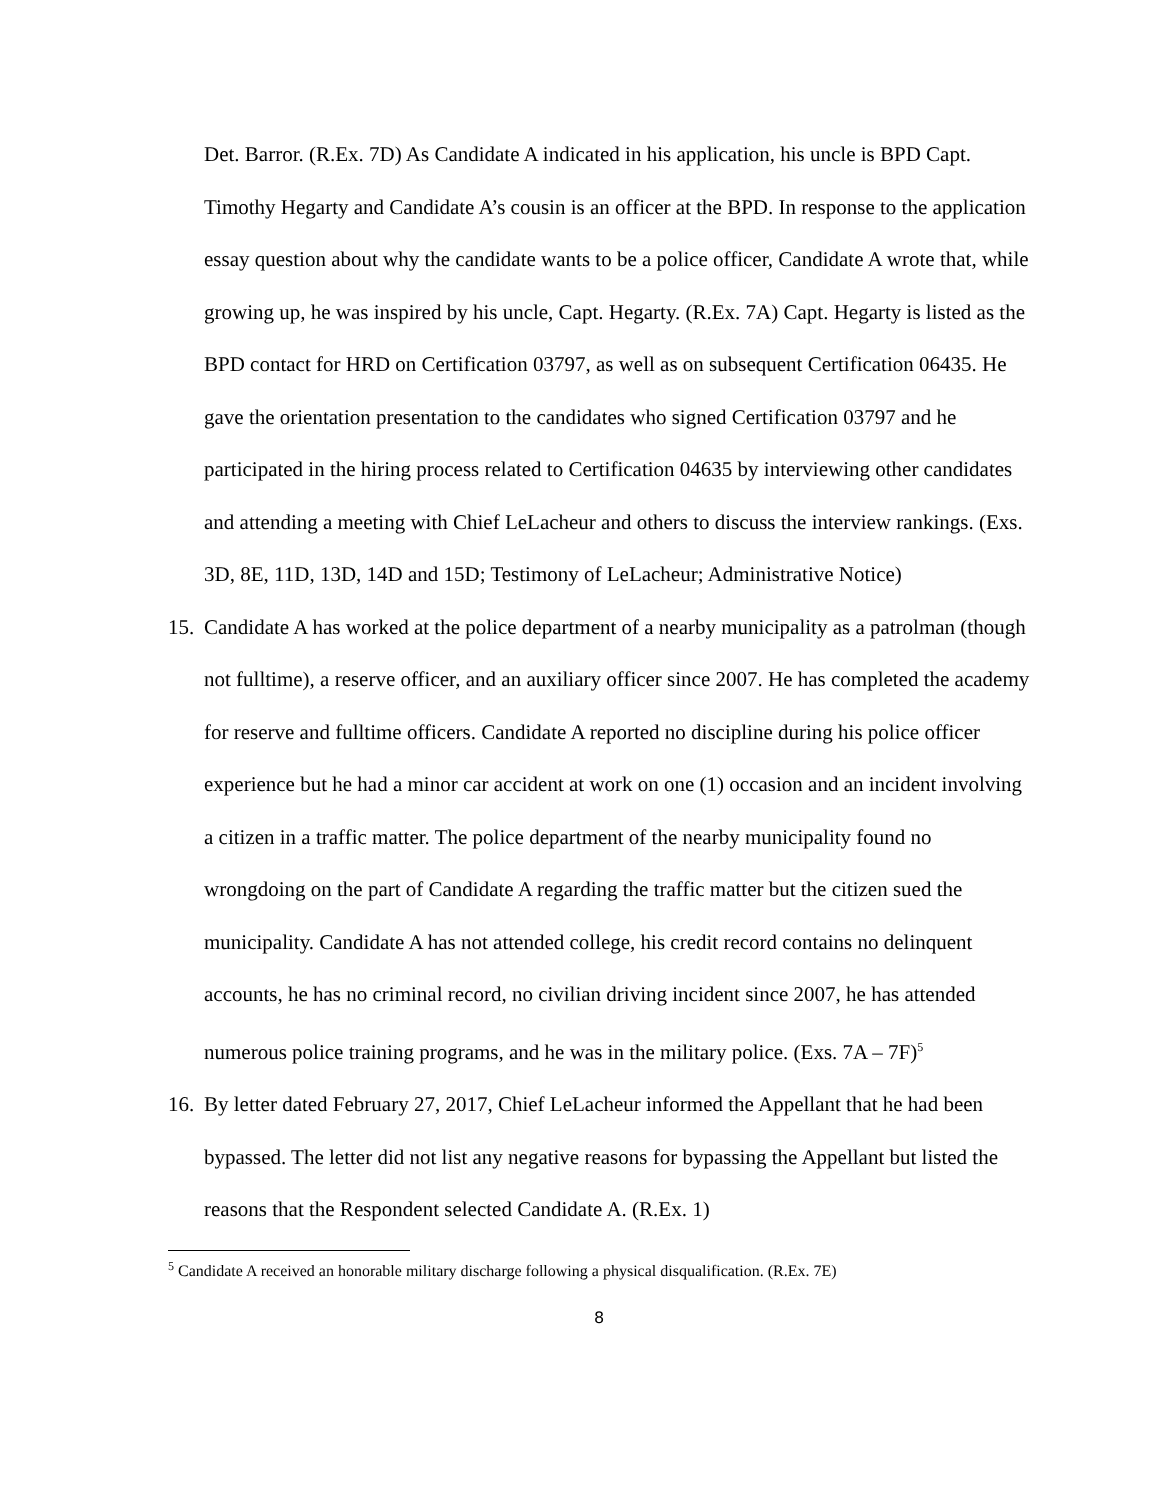Det. Barror. (R.Ex. 7D) As Candidate A indicated in his application, his uncle is BPD Capt. Timothy Hegarty and Candidate A’s cousin is an officer at the BPD. In response to the application essay question about why the candidate wants to be a police officer, Candidate A wrote that, while growing up, he was inspired by his uncle, Capt. Hegarty. (R.Ex. 7A) Capt. Hegarty is listed as the BPD contact for HRD on Certification 03797, as well as on subsequent Certification 06435. He gave the orientation presentation to the candidates who signed Certification 03797 and he participated in the hiring process related to Certification 04635 by interviewing other candidates and attending a meeting with Chief LeLacheur and others to discuss the interview rankings. (Exs. 3D, 8E, 11D, 13D, 14D and 15D; Testimony of LeLacheur; Administrative Notice)
15.
Candidate A has worked at the police department of a nearby municipality as a patrolman (though not fulltime), a reserve officer, and an auxiliary officer since 2007. He has completed the academy for reserve and fulltime officers. Candidate A reported no discipline during his police officer experience but he had a minor car accident at work on one (1) occasion and an incident involving a citizen in a traffic matter. The police department of the nearby municipality found no wrongdoing on the part of Candidate A regarding the traffic matter but the citizen sued the municipality. Candidate A has not attended college, his credit record contains no delinquent accounts, he has no criminal record, no civilian driving incident since 2007, he has attended numerous police training programs, and he was in the military police. (Exs. 7A – 7F)<sup>5</sup>
16.
By letter dated February 27, 2017, Chief LeLacheur informed the Appellant that he had been bypassed. The letter did not list any negative reasons for bypassing the Appellant but listed the reasons that the Respondent selected Candidate A. (R.Ex. 1)
<sup>5</sup> Candidate A received an honorable military discharge following a physical disqualification. (R.Ex. 7E)
8